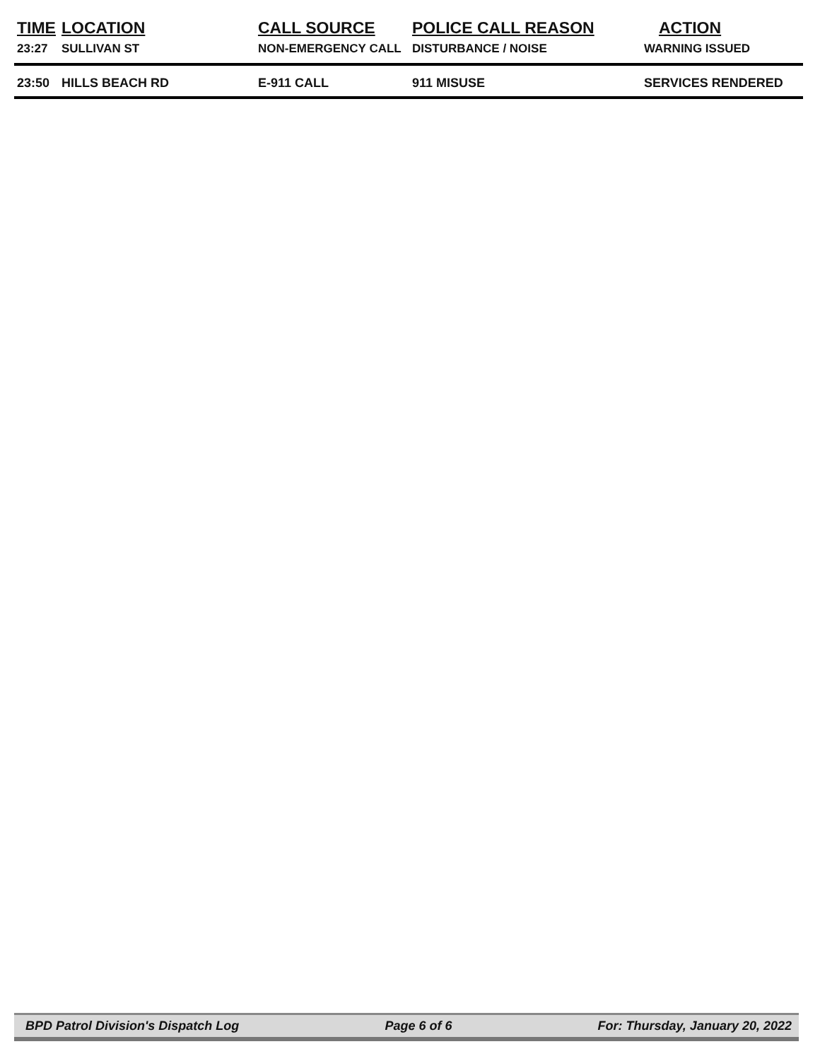| TIME | LOCATION | CALL SOURCE | POLICE CALL REASON | ACTION |
| --- | --- | --- | --- | --- |
| 23:27 | SULLIVAN ST | NON-EMERGENCY CALL | DISTURBANCE / NOISE | WARNING ISSUED |
| 23:50 | HILLS BEACH RD | E-911 CALL | 911 MISUSE | SERVICES RENDERED |
BPD Patrol Division's Dispatch Log Page 6 of 6 For: Thursday, January 20, 2022